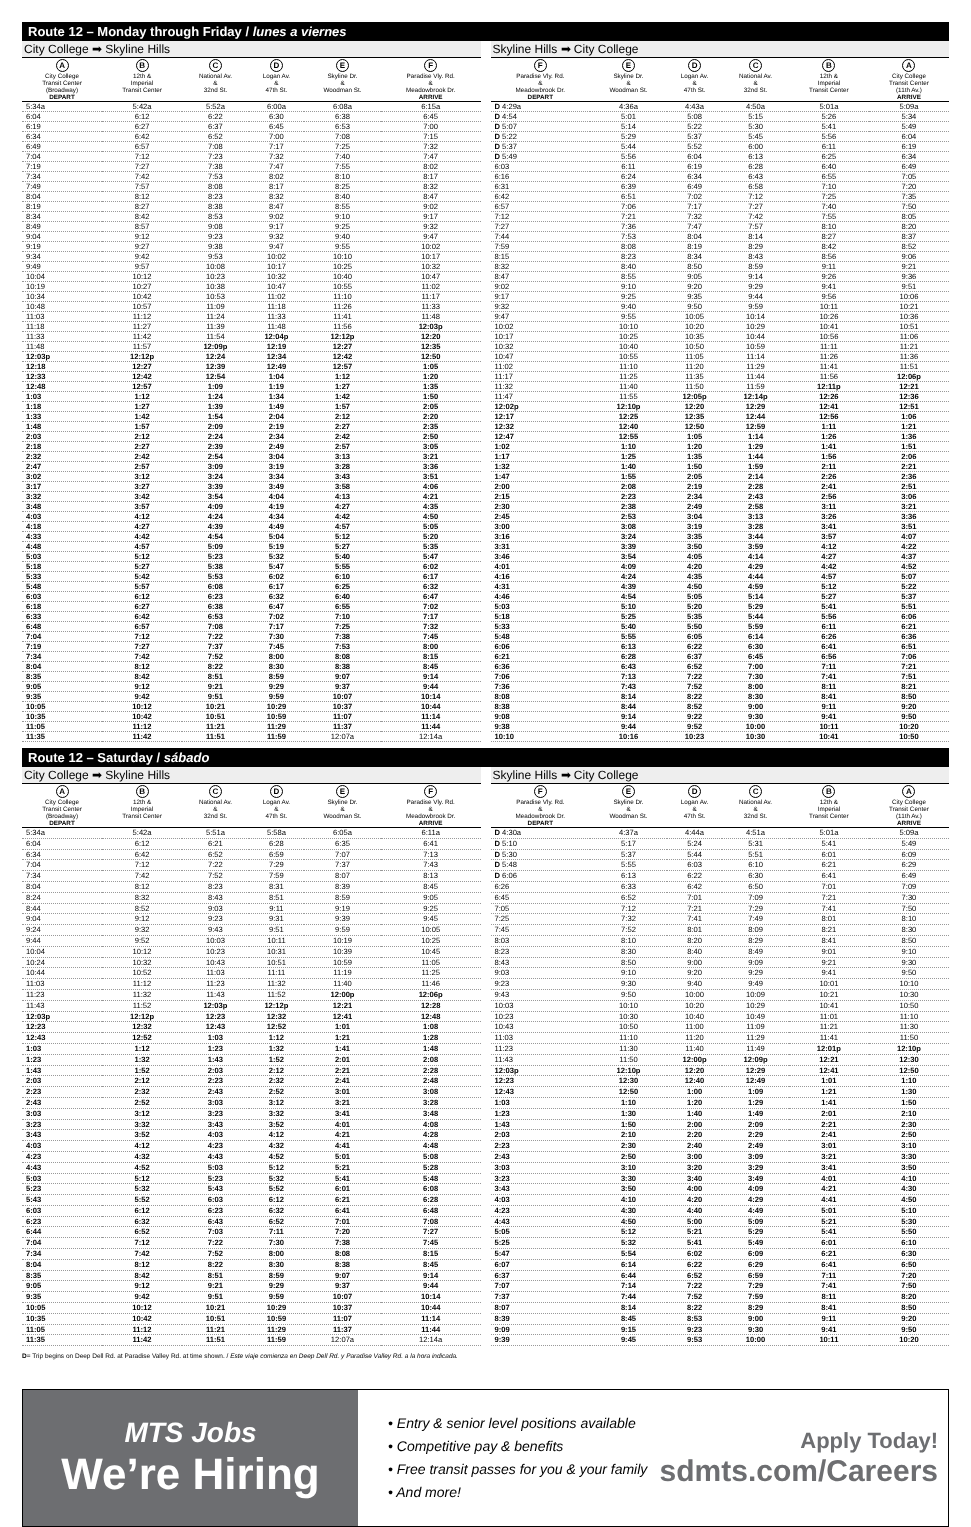Route 12 – Monday through Friday / lunes a viernes
City College ➡ Skyline Hills
| A City College Transit Center (Broadway) DEPART | B 12th & Imperial Transit Center | C National Av. & 32nd St. | D Logan Av. & 47th St. | E Skyline Dr. & Woodman St. | F Paradise Vly. Rd. & Meadowbrook Dr. ARRIVE |
| --- | --- | --- | --- | --- | --- |
| 5:34a | 5:42a | 5:52a | 6:00a | 6:08a | 6:15a |
| 6:04 | 6:12 | 6:22 | 6:30 | 6:38 | 6:45 |
| 6:19 | 6:27 | 6:37 | 6:45 | 6:53 | 7:00 |
| 6:34 | 6:42 | 6:52 | 7:00 | 7:08 | 7:15 |
| 6:49 | 6:57 | 7:08 | 7:17 | 7:25 | 7:32 |
| 7:04 | 7:12 | 7:23 | 7:32 | 7:40 | 7:47 |
| 7:19 | 7:27 | 7:38 | 7:47 | 7:55 | 8:02 |
| 7:34 | 7:42 | 7:53 | 8:02 | 8:10 | 8:17 |
| 7:49 | 7:57 | 8:08 | 8:17 | 8:25 | 8:32 |
| 8:04 | 8:12 | 8:23 | 8:32 | 8:40 | 8:47 |
| 8:19 | 8:27 | 8:38 | 8:47 | 8:55 | 9:02 |
| 8:34 | 8:42 | 8:53 | 9:02 | 9:10 | 9:17 |
| 8:49 | 8:57 | 9:08 | 9:17 | 9:25 | 9:32 |
| 9:04 | 9:12 | 9:23 | 9:32 | 9:40 | 9:47 |
| 9:19 | 9:27 | 9:38 | 9:47 | 9:55 | 10:02 |
| 9:34 | 9:42 | 9:53 | 10:02 | 10:10 | 10:17 |
| 9:49 | 9:57 | 10:08 | 10:17 | 10:25 | 10:32 |
| 10:04 | 10:12 | 10:23 | 10:32 | 10:40 | 10:47 |
| 10:19 | 10:27 | 10:38 | 10:47 | 10:55 | 11:02 |
| 10:34 | 10:42 | 10:53 | 11:02 | 11:10 | 11:17 |
| 10:48 | 10:57 | 11:09 | 11:18 | 11:26 | 11:33 |
| 11:03 | 11:12 | 11:24 | 11:33 | 11:41 | 11:48 |
| 11:18 | 11:27 | 11:39 | 11:48 | 11:56 | 12:03p |
| 11:33 | 11:42 | 11:54 | 12:04p | 12:12p | 12:20 |
| 11:48 | 11:57 | 12:09p | 12:19 | 12:27 | 12:35 |
| 12:03p | 12:12p | 12:24 | 12:34 | 12:42 | 12:50 |
| 12:18 | 12:27 | 12:39 | 12:49 | 12:57 | 1:05 |
| 12:33 | 12:42 | 12:54 | 1:04 | 1:12 | 1:20 |
| 12:48 | 12:57 | 1:09 | 1:19 | 1:27 | 1:35 |
| 1:03 | 1:12 | 1:24 | 1:34 | 1:42 | 1:50 |
| 1:18 | 1:27 | 1:39 | 1:49 | 1:57 | 2:05 |
| 1:33 | 1:42 | 1:54 | 2:04 | 2:12 | 2:20 |
| 1:48 | 1:57 | 2:09 | 2:19 | 2:27 | 2:35 |
| 2:03 | 2:12 | 2:24 | 2:34 | 2:42 | 2:50 |
| 2:18 | 2:27 | 2:39 | 2:49 | 2:57 | 3:05 |
| 2:32 | 2:42 | 2:54 | 3:04 | 3:13 | 3:21 |
| 2:47 | 2:57 | 3:09 | 3:19 | 3:28 | 3:36 |
| 3:02 | 3:12 | 3:24 | 3:34 | 3:43 | 3:51 |
| 3:17 | 3:27 | 3:39 | 3:49 | 3:58 | 4:06 |
| 3:32 | 3:42 | 3:54 | 4:04 | 4:13 | 4:21 |
| 3:48 | 3:57 | 4:09 | 4:19 | 4:27 | 4:35 |
| 4:03 | 4:12 | 4:24 | 4:34 | 4:42 | 4:50 |
| 4:18 | 4:27 | 4:39 | 4:49 | 4:57 | 5:05 |
| 4:33 | 4:42 | 4:54 | 5:04 | 5:12 | 5:20 |
| 4:48 | 4:57 | 5:09 | 5:19 | 5:27 | 5:35 |
| 5:03 | 5:12 | 5:23 | 5:32 | 5:40 | 5:47 |
| 5:18 | 5:27 | 5:38 | 5:47 | 5:55 | 6:02 |
| 5:33 | 5:42 | 5:53 | 6:02 | 6:10 | 6:17 |
| 5:48 | 5:57 | 6:08 | 6:17 | 6:25 | 6:32 |
| 6:03 | 6:12 | 6:23 | 6:32 | 6:40 | 6:47 |
| 6:18 | 6:27 | 6:38 | 6:47 | 6:55 | 7:02 |
| 6:33 | 6:42 | 6:53 | 7:02 | 7:10 | 7:17 |
| 6:48 | 6:57 | 7:08 | 7:17 | 7:25 | 7:32 |
| 7:04 | 7:12 | 7:22 | 7:30 | 7:38 | 7:45 |
| 7:19 | 7:27 | 7:37 | 7:45 | 7:53 | 8:00 |
| 7:34 | 7:42 | 7:52 | 8:00 | 8:08 | 8:15 |
| 8:04 | 8:12 | 8:22 | 8:30 | 8:38 | 8:45 |
| 8:35 | 8:42 | 8:51 | 8:59 | 9:07 | 9:14 |
| 9:05 | 9:12 | 9:21 | 9:29 | 9:37 | 9:44 |
| 9:35 | 9:42 | 9:51 | 9:59 | 10:07 | 10:14 |
| 10:05 | 10:12 | 10:21 | 10:29 | 10:37 | 10:44 |
| 10:35 | 10:42 | 10:51 | 10:59 | 11:07 | 11:14 |
| 11:05 | 11:12 | 11:21 | 11:29 | 11:37 | 11:44 |
| 11:35 | 11:42 | 11:51 | 11:59 | 12:07a | 12:14a |
Skyline Hills ➡ City College
| F Paradise Vly. Rd. & Meadowbrook Dr. DEPART | E Skyline Dr. & Woodman St. | D Logan Av. & 47th St. | C National Av. & 32nd St. | B 12th & Imperial Transit Center | A City College Transit Center (11th Av.) ARRIVE |
| --- | --- | --- | --- | --- | --- |
| D 4:29a | 4:36a | 4:43a | 4:50a | 5:01a | 5:09a |
| D 4:54 | 5:01 | 5:08 | 5:15 | 5:26 | 5:34 |
| D 5:07 | 5:14 | 5:22 | 5:30 | 5:41 | 5:49 |
| D 5:22 | 5:29 | 5:37 | 5:45 | 5:56 | 6:04 |
| D 5:37 | 5:44 | 5:52 | 6:00 | 6:11 | 6:19 |
| D 5:49 | 5:56 | 6:04 | 6:13 | 6:25 | 6:34 |
| 6:03 | 6:11 | 6:19 | 6:28 | 6:40 | 6:49 |
| 6:16 | 6:24 | 6:34 | 6:43 | 6:55 | 7:05 |
| 6:31 | 6:39 | 6:49 | 6:58 | 7:10 | 7:20 |
| 6:42 | 6:51 | 7:02 | 7:12 | 7:25 | 7:35 |
| 6:57 | 7:06 | 7:17 | 7:27 | 7:40 | 7:50 |
| 7:12 | 7:21 | 7:32 | 7:42 | 7:55 | 8:05 |
| 7:27 | 7:36 | 7:47 | 7:57 | 8:10 | 8:20 |
| 7:44 | 7:53 | 8:04 | 8:14 | 8:27 | 8:37 |
| 7:59 | 8:08 | 8:19 | 8:29 | 8:42 | 8:52 |
| 8:15 | 8:23 | 8:34 | 8:43 | 8:56 | 9:06 |
| 8:32 | 8:40 | 8:50 | 8:59 | 9:11 | 9:21 |
| 8:47 | 8:55 | 9:05 | 9:14 | 9:26 | 9:36 |
| 9:02 | 9:10 | 9:20 | 9:29 | 9:41 | 9:51 |
| 9:17 | 9:25 | 9:35 | 9:44 | 9:56 | 10:06 |
| 9:32 | 9:40 | 9:50 | 9:59 | 10:11 | 10:21 |
| 9:47 | 9:55 | 10:05 | 10:14 | 10:26 | 10:36 |
| 10:02 | 10:10 | 10:20 | 10:29 | 10:41 | 10:51 |
| 10:17 | 10:25 | 10:35 | 10:44 | 10:56 | 11:06 |
| 10:32 | 10:40 | 10:50 | 10:59 | 11:11 | 11:21 |
| 10:47 | 10:55 | 11:05 | 11:14 | 11:26 | 11:36 |
| 11:02 | 11:10 | 11:20 | 11:29 | 11:41 | 11:51 |
| 11:17 | 11:25 | 11:35 | 11:44 | 11:56 | 12:06p |
| 11:32 | 11:40 | 11:50 | 11:59 | 12:11p | 12:21 |
| 11:47 | 11:55 | 12:05p | 12:14p | 12:26 | 12:36 |
| 12:02p | 12:10p | 12:20 | 12:29 | 12:41 | 12:51 |
| 12:17 | 12:25 | 12:35 | 12:44 | 12:56 | 1:06 |
| 12:32 | 12:40 | 12:50 | 12:59 | 1:11 | 1:21 |
| 12:47 | 12:55 | 1:05 | 1:14 | 1:26 | 1:36 |
| 1:02 | 1:10 | 1:20 | 1:29 | 1:41 | 1:51 |
| 1:17 | 1:25 | 1:35 | 1:44 | 1:56 | 2:06 |
| 1:32 | 1:40 | 1:50 | 1:59 | 2:11 | 2:21 |
| 1:47 | 1:55 | 2:05 | 2:14 | 2:26 | 2:36 |
| 2:00 | 2:08 | 2:19 | 2:28 | 2:41 | 2:51 |
| 2:15 | 2:23 | 2:34 | 2:43 | 2:56 | 3:06 |
| 2:30 | 2:38 | 2:49 | 2:58 | 3:11 | 3:21 |
| 2:45 | 2:53 | 3:04 | 3:13 | 3:26 | 3:36 |
| 3:00 | 3:08 | 3:19 | 3:28 | 3:41 | 3:51 |
| 3:16 | 3:24 | 3:35 | 3:44 | 3:57 | 4:07 |
| 3:31 | 3:39 | 3:50 | 3:59 | 4:12 | 4:22 |
| 3:46 | 3:54 | 4:05 | 4:14 | 4:27 | 4:37 |
| 4:01 | 4:09 | 4:20 | 4:29 | 4:42 | 4:52 |
| 4:16 | 4:24 | 4:35 | 4:44 | 4:57 | 5:07 |
| 4:31 | 4:39 | 4:50 | 4:59 | 5:12 | 5:22 |
| 4:46 | 4:54 | 5:05 | 5:14 | 5:27 | 5:37 |
| 5:03 | 5:10 | 5:20 | 5:29 | 5:41 | 5:51 |
| 5:18 | 5:25 | 5:35 | 5:44 | 5:56 | 6:06 |
| 5:33 | 5:40 | 5:50 | 5:59 | 6:11 | 6:21 |
| 5:48 | 5:55 | 6:05 | 6:14 | 6:26 | 6:36 |
| 6:06 | 6:13 | 6:22 | 6:30 | 6:41 | 6:51 |
| 6:21 | 6:28 | 6:37 | 6:45 | 6:56 | 7:06 |
| 6:36 | 6:43 | 6:52 | 7:00 | 7:11 | 7:21 |
| 7:06 | 7:13 | 7:22 | 7:30 | 7:41 | 7:51 |
| 7:36 | 7:43 | 7:52 | 8:00 | 8:11 | 8:21 |
| 8:08 | 8:14 | 8:22 | 8:30 | 8:41 | 8:50 |
| 8:38 | 8:44 | 8:52 | 9:00 | 9:11 | 9:20 |
| 9:08 | 9:14 | 9:22 | 9:30 | 9:41 | 9:50 |
| 9:38 | 9:44 | 9:52 | 10:00 | 10:11 | 10:20 |
| 10:10 | 10:16 | 10:23 | 10:30 | 10:41 | 10:50 |
Route 12 – Saturday / sábado
City College ➡ Skyline Hills
| A City College Transit Center (Broadway) DEPART | B 12th & Imperial Transit Center | C National Av. & 32nd St. | D Logan Av. & 47th St. | E Skyline Dr. & Woodman St. | F Paradise Vly. Rd. & Meadowbrook Dr. ARRIVE |
| --- | --- | --- | --- | --- | --- |
| 5:34a | 5:42a | 5:51a | 5:58a | 6:05a | 6:11a |
| 6:04 | 6:12 | 6:21 | 6:28 | 6:35 | 6:41 |
| 6:34 | 6:42 | 6:52 | 6:59 | 7:07 | 7:13 |
| 7:04 | 7:12 | 7:22 | 7:29 | 7:37 | 7:43 |
| 7:34 | 7:42 | 7:52 | 7:59 | 8:07 | 8:13 |
| 8:04 | 8:12 | 8:23 | 8:31 | 8:39 | 8:45 |
| 8:24 | 8:32 | 8:43 | 8:51 | 8:59 | 9:05 |
| 8:44 | 8:52 | 9:03 | 9:11 | 9:19 | 9:25 |
| 9:04 | 9:12 | 9:23 | 9:31 | 9:39 | 9:45 |
| 9:24 | 9:32 | 9:43 | 9:51 | 9:59 | 10:05 |
| 9:44 | 9:52 | 10:03 | 10:11 | 10:19 | 10:25 |
| 10:04 | 10:12 | 10:23 | 10:31 | 10:39 | 10:45 |
| 10:24 | 10:32 | 10:43 | 10:51 | 10:59 | 11:05 |
| 10:44 | 10:52 | 11:03 | 11:11 | 11:19 | 11:25 |
| 11:03 | 11:12 | 11:23 | 11:32 | 11:40 | 11:46 |
| 11:23 | 11:32 | 11:43 | 11:52 | 12:00p | 12:06p |
| 11:43 | 11:52 | 12:03p | 12:12p | 12:21 | 12:28 |
| 12:03p | 12:12p | 12:23 | 12:32 | 12:41 | 12:48 |
| 12:23 | 12:32 | 12:43 | 12:52 | 1:01 | 1:08 |
| 12:43 | 12:52 | 1:03 | 1:12 | 1:21 | 1:28 |
| 1:03 | 1:12 | 1:23 | 1:32 | 1:41 | 1:48 |
| 1:23 | 1:32 | 1:43 | 1:52 | 2:01 | 2:08 |
| 1:43 | 1:52 | 2:03 | 2:12 | 2:21 | 2:28 |
| 2:03 | 2:12 | 2:23 | 2:32 | 2:41 | 2:48 |
| 2:23 | 2:32 | 2:43 | 2:52 | 3:01 | 3:08 |
| 2:43 | 2:52 | 3:03 | 3:12 | 3:21 | 3:28 |
| 3:03 | 3:12 | 3:23 | 3:32 | 3:41 | 3:48 |
| 3:23 | 3:32 | 3:43 | 3:52 | 4:01 | 4:08 |
| 3:43 | 3:52 | 4:03 | 4:12 | 4:21 | 4:28 |
| 4:03 | 4:12 | 4:23 | 4:32 | 4:41 | 4:48 |
| 4:23 | 4:32 | 4:43 | 4:52 | 5:01 | 5:08 |
| 4:43 | 4:52 | 5:03 | 5:12 | 5:21 | 5:28 |
| 5:03 | 5:12 | 5:23 | 5:32 | 5:41 | 5:48 |
| 5:23 | 5:32 | 5:43 | 5:52 | 6:01 | 6:08 |
| 5:43 | 5:52 | 6:03 | 6:12 | 6:21 | 6:28 |
| 6:03 | 6:12 | 6:23 | 6:32 | 6:41 | 6:48 |
| 6:23 | 6:32 | 6:43 | 6:52 | 7:01 | 7:08 |
| 6:44 | 6:52 | 7:03 | 7:11 | 7:20 | 7:27 |
| 7:04 | 7:12 | 7:22 | 7:30 | 7:38 | 7:45 |
| 7:34 | 7:42 | 7:52 | 8:00 | 8:08 | 8:15 |
| 8:04 | 8:12 | 8:22 | 8:30 | 8:38 | 8:45 |
| 8:35 | 8:42 | 8:51 | 8:59 | 9:07 | 9:14 |
| 9:05 | 9:12 | 9:21 | 9:29 | 9:37 | 9:44 |
| 9:35 | 9:42 | 9:51 | 9:59 | 10:07 | 10:14 |
| 10:05 | 10:12 | 10:21 | 10:29 | 10:37 | 10:44 |
| 10:35 | 10:42 | 10:51 | 10:59 | 11:07 | 11:14 |
| 11:05 | 11:12 | 11:21 | 11:29 | 11:37 | 11:44 |
| 11:35 | 11:42 | 11:51 | 11:59 | 12:07a | 12:14a |
Skyline Hills ➡ City College
| F Paradise Vly. Rd. & Meadowbrook Dr. DEPART | E Skyline Dr. & Woodman St. | D Logan Av. & 47th St. | C National Av. & 32nd St. | B 12th & Imperial Transit Center | A City College Transit Center (11th Av.) ARRIVE |
| --- | --- | --- | --- | --- | --- |
| D 4:30a | 4:37a | 4:44a | 4:51a | 5:01a | 5:09a |
| D 5:10 | 5:17 | 5:24 | 5:31 | 5:41 | 5:49 |
| D 5:30 | 5:37 | 5:44 | 5:51 | 6:01 | 6:09 |
| D 5:48 | 5:55 | 6:03 | 6:10 | 6:21 | 6:29 |
| D 6:06 | 6:13 | 6:22 | 6:30 | 6:41 | 6:49 |
| 6:26 | 6:33 | 6:42 | 6:50 | 7:01 | 7:09 |
| 6:45 | 6:52 | 7:01 | 7:09 | 7:21 | 7:30 |
| 7:05 | 7:12 | 7:21 | 7:29 | 7:41 | 7:50 |
| 7:25 | 7:32 | 7:41 | 7:49 | 8:01 | 8:10 |
| 7:45 | 7:52 | 8:01 | 8:09 | 8:21 | 8:30 |
| 8:03 | 8:10 | 8:20 | 8:29 | 8:41 | 8:50 |
| 8:23 | 8:30 | 8:40 | 8:49 | 9:01 | 9:10 |
| 8:43 | 8:50 | 9:00 | 9:09 | 9:21 | 9:30 |
| 9:03 | 9:10 | 9:20 | 9:29 | 9:41 | 9:50 |
| 9:23 | 9:30 | 9:40 | 9:49 | 10:01 | 10:10 |
| 9:43 | 9:50 | 10:00 | 10:09 | 10:21 | 10:30 |
| 10:03 | 10:10 | 10:20 | 10:29 | 10:41 | 10:50 |
| 10:23 | 10:30 | 10:40 | 10:49 | 11:01 | 11:10 |
| 10:43 | 10:50 | 11:00 | 11:09 | 11:21 | 11:30 |
| 11:03 | 11:10 | 11:20 | 11:29 | 11:41 | 11:50 |
| 11:23 | 11:30 | 11:40 | 11:49 | 12:01p | 12:10p |
| 11:43 | 11:50 | 12:00p | 12:09p | 12:21 | 12:30 |
| 12:03p | 12:10p | 12:20 | 12:29 | 12:41 | 12:50 |
| 12:23 | 12:30 | 12:40 | 12:49 | 1:01 | 1:10 |
| 12:43 | 12:50 | 1:00 | 1:09 | 1:21 | 1:30 |
| 1:03 | 1:10 | 1:20 | 1:29 | 1:41 | 1:50 |
| 1:23 | 1:30 | 1:40 | 1:49 | 2:01 | 2:10 |
| 1:43 | 1:50 | 2:00 | 2:09 | 2:21 | 2:30 |
| 2:03 | 2:10 | 2:20 | 2:29 | 2:41 | 2:50 |
| 2:23 | 2:30 | 2:40 | 2:49 | 3:01 | 3:10 |
| 2:43 | 2:50 | 3:00 | 3:09 | 3:21 | 3:30 |
| 3:03 | 3:10 | 3:20 | 3:29 | 3:41 | 3:50 |
| 3:23 | 3:30 | 3:40 | 3:49 | 4:01 | 4:10 |
| 3:43 | 3:50 | 4:00 | 4:09 | 4:21 | 4:30 |
| 4:03 | 4:10 | 4:20 | 4:29 | 4:41 | 4:50 |
| 4:23 | 4:30 | 4:40 | 4:49 | 5:01 | 5:10 |
| 4:43 | 4:50 | 5:00 | 5:09 | 5:21 | 5:30 |
| 5:05 | 5:12 | 5:21 | 5:29 | 5:41 | 5:50 |
| 5:25 | 5:32 | 5:41 | 5:49 | 6:01 | 6:10 |
| 5:47 | 5:54 | 6:02 | 6:09 | 6:21 | 6:30 |
| 6:07 | 6:14 | 6:22 | 6:29 | 6:41 | 6:50 |
| 6:37 | 6:44 | 6:52 | 6:59 | 7:11 | 7:20 |
| 7:07 | 7:14 | 7:22 | 7:29 | 7:41 | 7:50 |
| 7:37 | 7:44 | 7:52 | 7:59 | 8:11 | 8:20 |
| 8:07 | 8:14 | 8:22 | 8:29 | 8:41 | 8:50 |
| 8:39 | 8:45 | 8:53 | 9:00 | 9:11 | 9:20 |
| 9:09 | 9:15 | 9:23 | 9:30 | 9:41 | 9:50 |
| 9:39 | 9:45 | 9:53 | 10:00 | 10:11 | 10:20 |
D= Trip begins on Deep Dell Rd. at Paradise Valley Rd. at time shown. / Este viaje comienza en Deep Dell Rd. y Paradise Valley Rd. a la hora indicada.
MTS Jobs
We’re Hiring
• Entry & senior level positions available
• Competitive pay & benefits
• Free transit passes for you & your family
• And more!
Apply Today!
sdmts.com/Careers